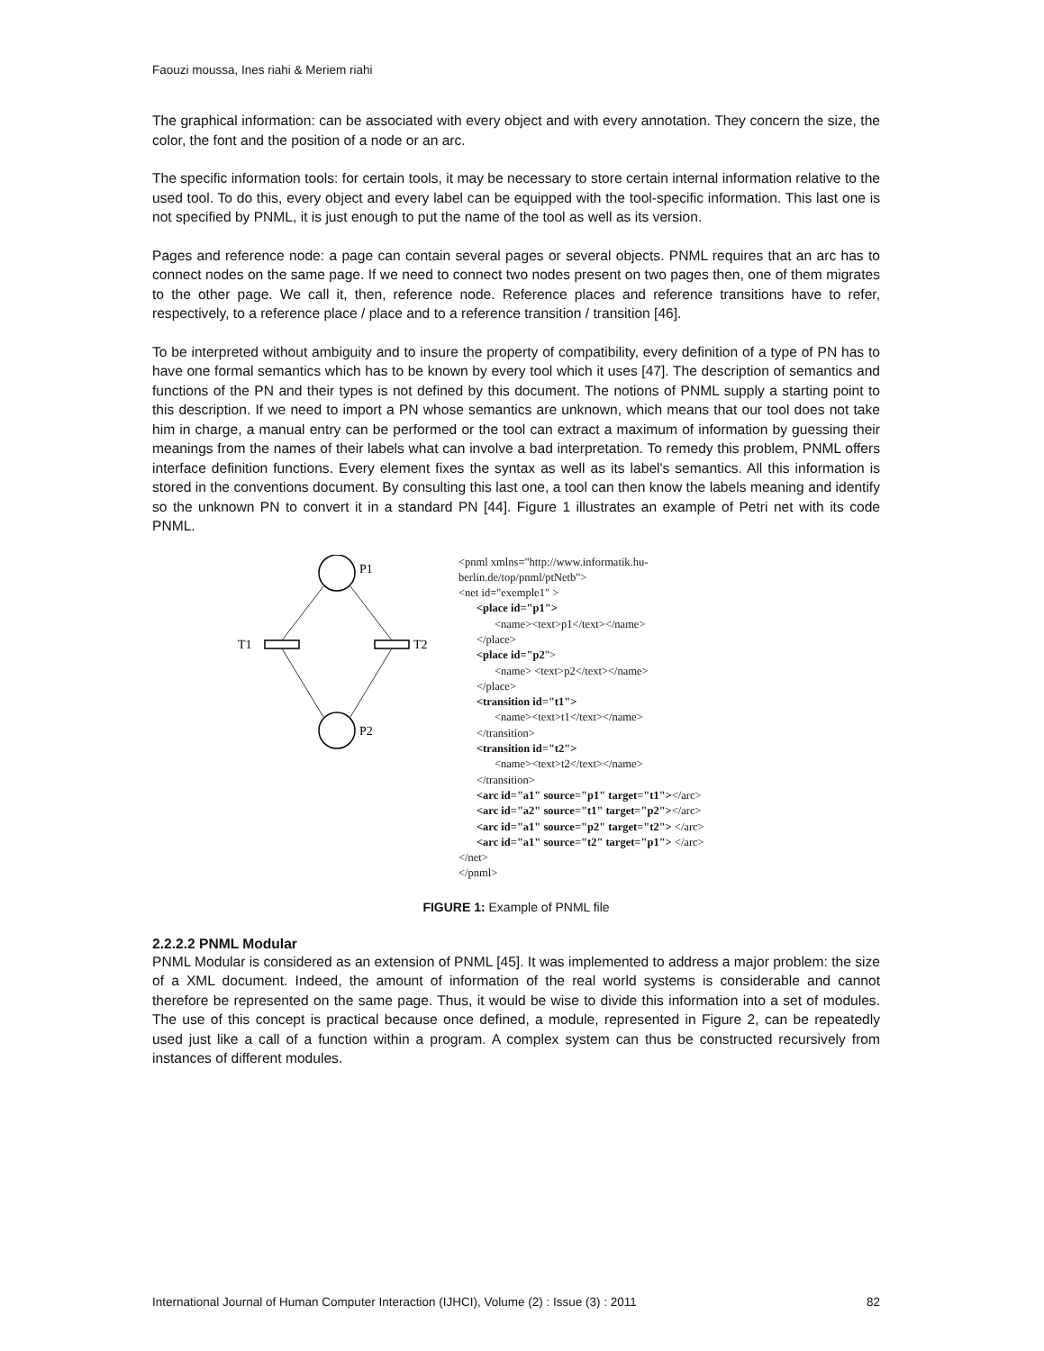Faouzi moussa, Ines riahi & Meriem riahi
The graphical information: can be associated with every object and with every annotation. They concern the size, the color, the font and the position of a node or an arc.
The specific information tools: for certain tools, it may be necessary to store certain internal information relative to the used tool. To do this, every object and every label can be equipped with the tool-specific information. This last one is not specified by PNML, it is just enough to put the name of the tool as well as its version.
Pages and reference node: a page can contain several pages or several objects. PNML requires that an arc has to connect nodes on the same page. If we need to connect two nodes present on two pages then, one of them migrates to the other page. We call it, then, reference node. Reference places and reference transitions have to refer, respectively, to a reference place / place and to a reference transition / transition [46].
To be interpreted without ambiguity and to insure the property of compatibility, every definition of a type of PN has to have one formal semantics which has to be known by every tool which it uses [47]. The description of semantics and functions of the PN and their types is not defined by this document. The notions of PNML supply a starting point to this description. If we need to import a PN whose semantics are unknown, which means that our tool does not take him in charge, a manual entry can be performed or the tool can extract a maximum of information by guessing their meanings from the names of their labels what can involve a bad interpretation. To remedy this problem, PNML offers interface definition functions. Every element fixes the syntax as well as its label's semantics. All this information is stored in the conventions document. By consulting this last one, a tool can then know the labels meaning and identify so the unknown PN to convert it in a standard PN [44]. Figure 1 illustrates an example of Petri net with its code PNML.
P1
P2
T1
T2
<pnml xmlns="http://www.informatik.hu-
berlin.de/top/pnml/ptNetb">
<net id="exemple1" >
<place id="p1">
<name><text>p1</text></name>
</place>
<place id="p2">
<name> <text>p2</text></name>
</place>
<transition id="t1">
<name><text>t1</text></name>
</transition>
<transition id="t2">
<name><text>t2</text></name>
</transition>
<arc id="a1" source="p1" target="t1"></arc>
<arc id="a2" source="t1" target="p2"></arc>
<arc id="a1" source="p2" target="t2"> </arc>
<arc id="a1" source="t2" target="p1"> </arc>
</net>
</pnml>
FIGURE 1: Example of PNML file
2.2.2.2 PNML Modular
PNML Modular is considered as an extension of PNML [45]. It was implemented to address a major problem: the size of a XML document. Indeed, the amount of information of the real world systems is considerable and cannot therefore be represented on the same page. Thus, it would be wise to divide this information into a set of modules. The use of this concept is practical because once defined, a module, represented in Figure 2, can be repeatedly used just like a call of a function within a program. A complex system can thus be constructed recursively from instances of different modules.
International Journal of Human Computer Interaction (IJHCI), Volume (2) : Issue (3) : 2011 82